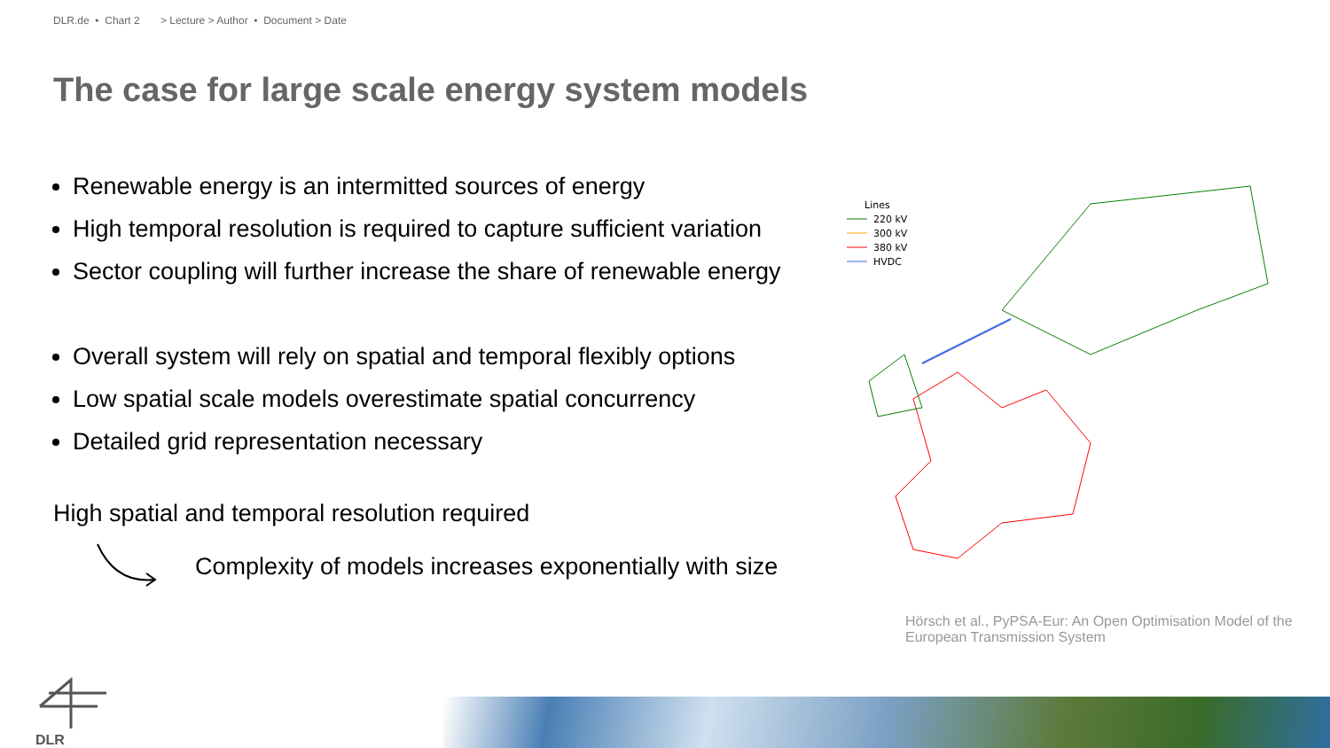DLR.de • Chart 2 > Lecture > Author • Document > Date
The case for large scale energy system models
Renewable energy is an intermitted sources of energy
High temporal resolution is required to capture sufficient variation
Sector coupling will further increase the share of renewable energy
Overall system will rely on spatial and temporal flexibly options
Low spatial scale models overestimate spatial concurrency
Detailed grid representation necessary
High spatial and temporal resolution required
Complexity of models increases exponentially with size
Lines
220 kV
300 kV
380 kV
HVDC
Hörsch et al., PyPSA-Eur: An Open Optimisation Model of the European Transmission System
DLR